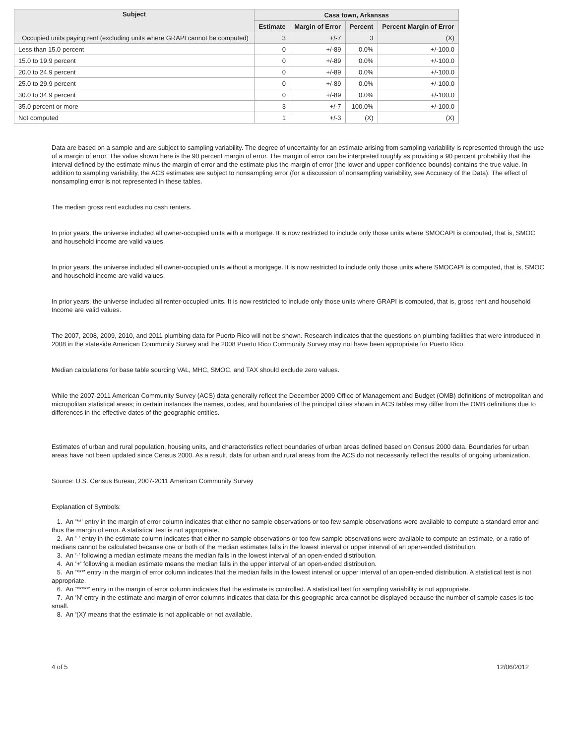| Subject | Casa town, Arkansas | | | |
| --- | --- | --- | --- | --- |
| | Estimate | Margin of Error | Percent | Percent Margin of Error |
| Occupied units paying rent (excluding units where GRAPI cannot be computed) | 3 | +/-7 | 3 | (X) |
| Less than 15.0 percent | 0 | +/-89 | 0.0% | +/-100.0 |
| 15.0 to 19.9 percent | 0 | +/-89 | 0.0% | +/-100.0 |
| 20.0 to 24.9 percent | 0 | +/-89 | 0.0% | +/-100.0 |
| 25.0 to 29.9 percent | 0 | +/-89 | 0.0% | +/-100.0 |
| 30.0 to 34.9 percent | 0 | +/-89 | 0.0% | +/-100.0 |
| 35.0 percent or more | 3 | +/-7 | 100.0% | +/-100.0 |
| Not computed | 1 | +/-3 | (X) | (X) |
Data are based on a sample and are subject to sampling variability. The degree of uncertainty for an estimate arising from sampling variability is represented through the use of a margin of error. The value shown here is the 90 percent margin of error. The margin of error can be interpreted roughly as providing a 90 percent probability that the interval defined by the estimate minus the margin of error and the estimate plus the margin of error (the lower and upper confidence bounds) contains the true value. In addition to sampling variability, the ACS estimates are subject to nonsampling error (for a discussion of nonsampling variability, see Accuracy of the Data). The effect of nonsampling error is not represented in these tables.
The median gross rent excludes no cash renters.
In prior years, the universe included all owner-occupied units with a mortgage. It is now restricted to include only those units where SMOCAPI is computed, that is, SMOC and household income are valid values.
In prior years, the universe included all owner-occupied units without a mortgage. It is now restricted to include only those units where SMOCAPI is computed, that is, SMOC and household income are valid values.
In prior years, the universe included all renter-occupied units. It is now restricted to include only those units where GRAPI is computed, that is, gross rent and household Income are valid values.
The 2007, 2008, 2009, 2010, and 2011 plumbing data for Puerto Rico will not be shown. Research indicates that the questions on plumbing facilities that were introduced in 2008 in the stateside American Community Survey and the 2008 Puerto Rico Community Survey may not have been appropriate for Puerto Rico.
Median calculations for base table sourcing VAL, MHC, SMOC, and TAX should exclude zero values.
While the 2007-2011 American Community Survey (ACS) data generally reflect the December 2009 Office of Management and Budget (OMB) definitions of metropolitan and micropolitan statistical areas; in certain instances the names, codes, and boundaries of the principal cities shown in ACS tables may differ from the OMB definitions due to differences in the effective dates of the geographic entities.
Estimates of urban and rural population, housing units, and characteristics reflect boundaries of urban areas defined based on Census 2000 data. Boundaries for urban areas have not been updated since Census 2000. As a result, data for urban and rural areas from the ACS do not necessarily reflect the results of ongoing urbanization.
Source: U.S. Census Bureau, 2007-2011 American Community Survey
Explanation of Symbols:
1. An '**' entry in the margin of error column indicates that either no sample observations or too few sample observations were available to compute a standard error and thus the margin of error. A statistical test is not appropriate.
2. An '-' entry in the estimate column indicates that either no sample observations or too few sample observations were available to compute an estimate, or a ratio of medians cannot be calculated because one or both of the median estimates falls in the lowest interval or upper interval of an open-ended distribution.
3. An '-' following a median estimate means the median falls in the lowest interval of an open-ended distribution.
4. An '+' following a median estimate means the median falls in the upper interval of an open-ended distribution.
5. An '***' entry in the margin of error column indicates that the median falls in the lowest interval or upper interval of an open-ended distribution. A statistical test is not appropriate.
6. An '*****' entry in the margin of error column indicates that the estimate is controlled. A statistical test for sampling variability is not appropriate.
7. An 'N' entry in the estimate and margin of error columns indicates that data for this geographic area cannot be displayed because the number of sample cases is too small.
8. An '(X)' means that the estimate is not applicable or not available.
4 of 5 12/06/2012